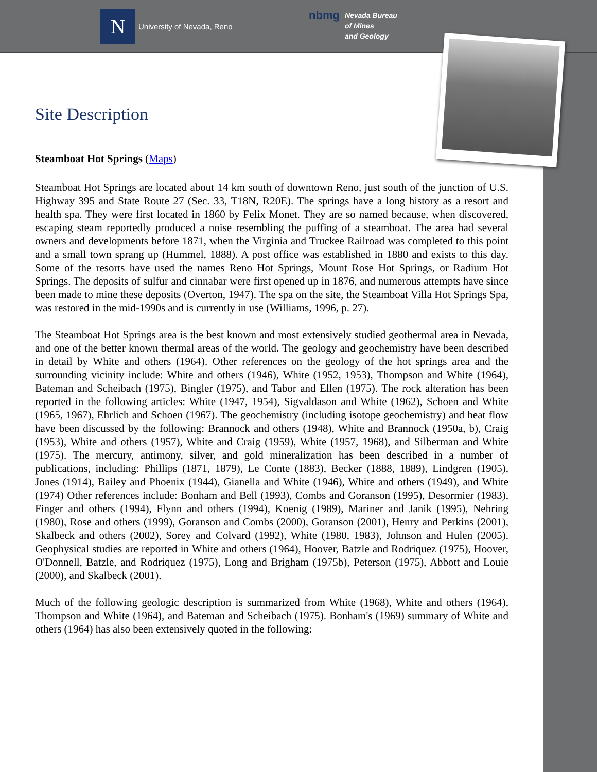N
University of Nevada, Reno
nbmg
Nevada Bureau
of Mines
and Geology
Site Description
Steamboat Hot Springs (Maps)
Steamboat Hot Springs are located about 14 km south of downtown Reno, just south of the junction of U.S. Highway 395 and State Route 27 (Sec. 33, T18N, R20E). The springs have a long history as a resort and health spa. They were first located in 1860 by Felix Monet. They are so named because, when discovered, escaping steam reportedly produced a noise resembling the puffing of a steamboat. The area had several owners and developments before 1871, when the Virginia and Truckee Railroad was completed to this point and a small town sprang up (Hummel, 1888). A post office was established in 1880 and exists to this day. Some of the resorts have used the names Reno Hot Springs, Mount Rose Hot Springs, or Radium Hot Springs. The deposits of sulfur and cinnabar were first opened up in 1876, and numerous attempts have since been made to mine these deposits (Overton, 1947). The spa on the site, the Steamboat Villa Hot Springs Spa, was restored in the mid-1990s and is currently in use (Williams, 1996, p. 27).
The Steamboat Hot Springs area is the best known and most extensively studied geothermal area in Nevada, and one of the better known thermal areas of the world. The geology and geochemistry have been described in detail by White and others (1964). Other references on the geology of the hot springs area and the surrounding vicinity include: White and others (1946), White (1952, 1953), Thompson and White (1964), Bateman and Scheibach (1975), Bingler (1975), and Tabor and Ellen (1975). The rock alteration has been reported in the following articles: White (1947, 1954), Sigvaldason and White (1962), Schoen and White (1965, 1967), Ehrlich and Schoen (1967). The geochemistry (including isotope geochemistry) and heat flow have been discussed by the following: Brannock and others (1948), White and Brannock (1950a, b), Craig (1953), White and others (1957), White and Craig (1959), White (1957, 1968), and Silberman and White (1975). The mercury, antimony, silver, and gold mineralization has been described in a number of publications, including: Phillips (1871, 1879), Le Conte (1883), Becker (1888, 1889), Lindgren (1905), Jones (1914), Bailey and Phoenix (1944), Gianella and White (1946), White and others (1949), and White (1974) Other references include: Bonham and Bell (1993), Combs and Goranson (1995), Desormier (1983), Finger and others (1994), Flynn and others (1994), Koenig (1989), Mariner and Janik (1995), Nehring (1980), Rose and others (1999), Goranson and Combs (2000), Goranson (2001), Henry and Perkins (2001), Skalbeck and others (2002), Sorey and Colvard (1992), White (1980, 1983), Johnson and Hulen (2005). Geophysical studies are reported in White and others (1964), Hoover, Batzle and Rodriquez (1975), Hoover, O'Donnell, Batzle, and Rodriquez (1975), Long and Brigham (1975b), Peterson (1975), Abbott and Louie (2000), and Skalbeck (2001).
Much of the following geologic description is summarized from White (1968), White and others (1964), Thompson and White (1964), and Bateman and Scheibach (1975). Bonham's (1969) summary of White and others (1964) has also been extensively quoted in the following: